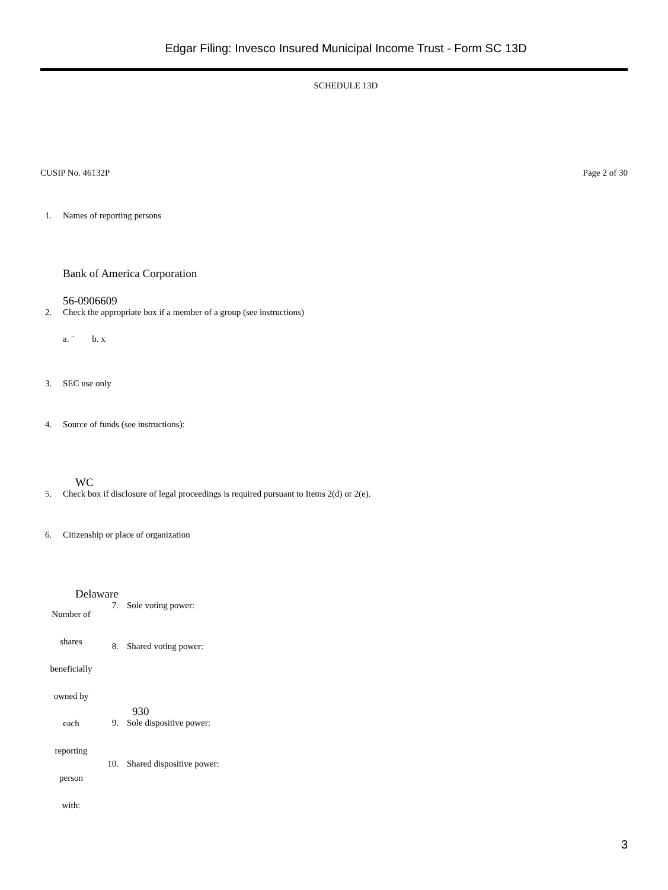Edgar Filing: Invesco Insured Municipal Income Trust - Form SC 13D
SCHEDULE 13D
CUSIP No. 46132P Page 2 of 30
1. Names of reporting persons
Bank of America Corporation
56-0906609
2. Check the appropriate box if a member of a group (see instructions)
a. ¨ b. x
3. SEC use only
4. Source of funds (see instructions):
WC
5. Check box if disclosure of legal proceedings is required pursuant to Items 2(d) or 2(e).
6. Citizenship or place of organization
Delaware
| Number of shares beneficially owned by each reporting person with: | 7. Sole voting power: 8. Shared voting power: 930 9. Sole dispositive power: 10. Shared dispositive power: |
3